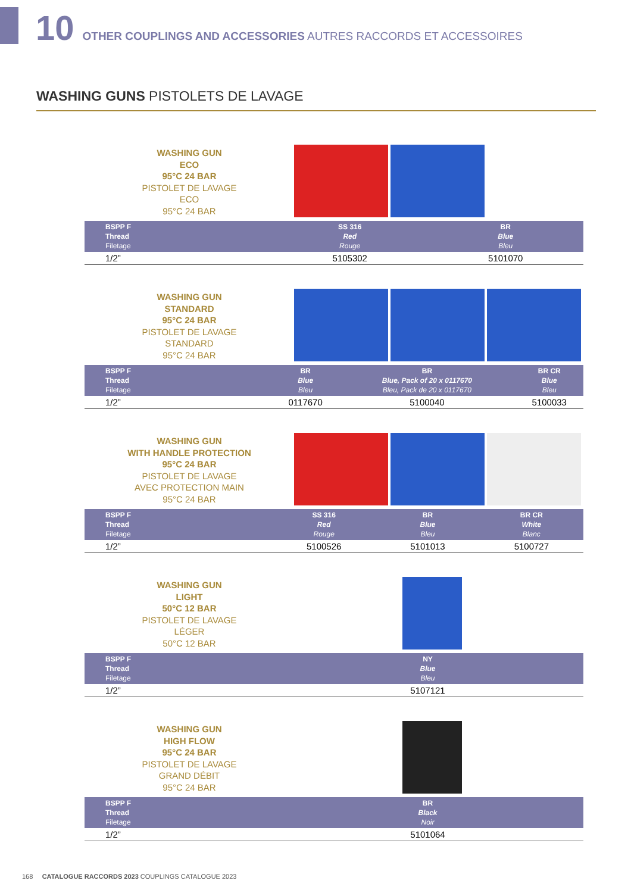10 OTHER COUPLINGS AND ACCESSORIES AUTRES RACCORDS ET ACCESSOIRES
WASHING GUNS PISTOLETS DE LAVAGE
WASHING GUN
ECO
95°C 24 BAR
PISTOLET DE LAVAGE
ECO
95°C 24 BAR
| BSPP F Thread Filetage | | SS 316 Red Rouge | BR Blue Bleu | |
| --- | --- | --- | --- | --- |
| 1/2” | | 5105302 | 5101070 | |
WASHING GUN
STANDARD
95°C 24 BAR
PISTOLET DE LAVAGE
STANDARD
95°C 24 BAR
| BSPP F Thread Filetage | | BR Blue Bleu | BR Blue, Pack of 20 x 0117670 Bleu, Pack de 20 x 0117670 | BR CR Blue Bleu |
| --- | --- | --- | --- | --- |
| 1/2” | | 0117670 | 5100040 | 5100033 |
WASHING GUN
WITH HANDLE PROTECTION
95°C 24 BAR
PISTOLET DE LAVAGE
AVEC PROTECTION MAIN
95°C 24 BAR
| BSPP F Thread Filetage | | SS 316 Red Rouge | BR Blue Bleu | BR CR White Blanc |
| --- | --- | --- | --- | --- |
| 1/2” | | 5100526 | 5101013 | 5100727 |
WASHING GUN
LIGHT
50°C 12 BAR
PISTOLET DE LAVAGE
LÉGER
50°C 12 BAR
| BSPP F Thread Filetage | | | NY Blue Bleu | |
| --- | --- | --- | --- | --- |
| 1/2” | | | 5107121 | |
WASHING GUN
HIGH FLOW
95°C 24 BAR
PISTOLET DE LAVAGE
GRAND DÉBIT
95°C 24 BAR
| BSPP F Thread Filetage | | | BR Black Noir | |
| --- | --- | --- | --- | --- |
| 1/2” | | | 5101064 | |
168 CATALOGUE RACCORDS 2023 COUPLINGS CATALOGUE 2023